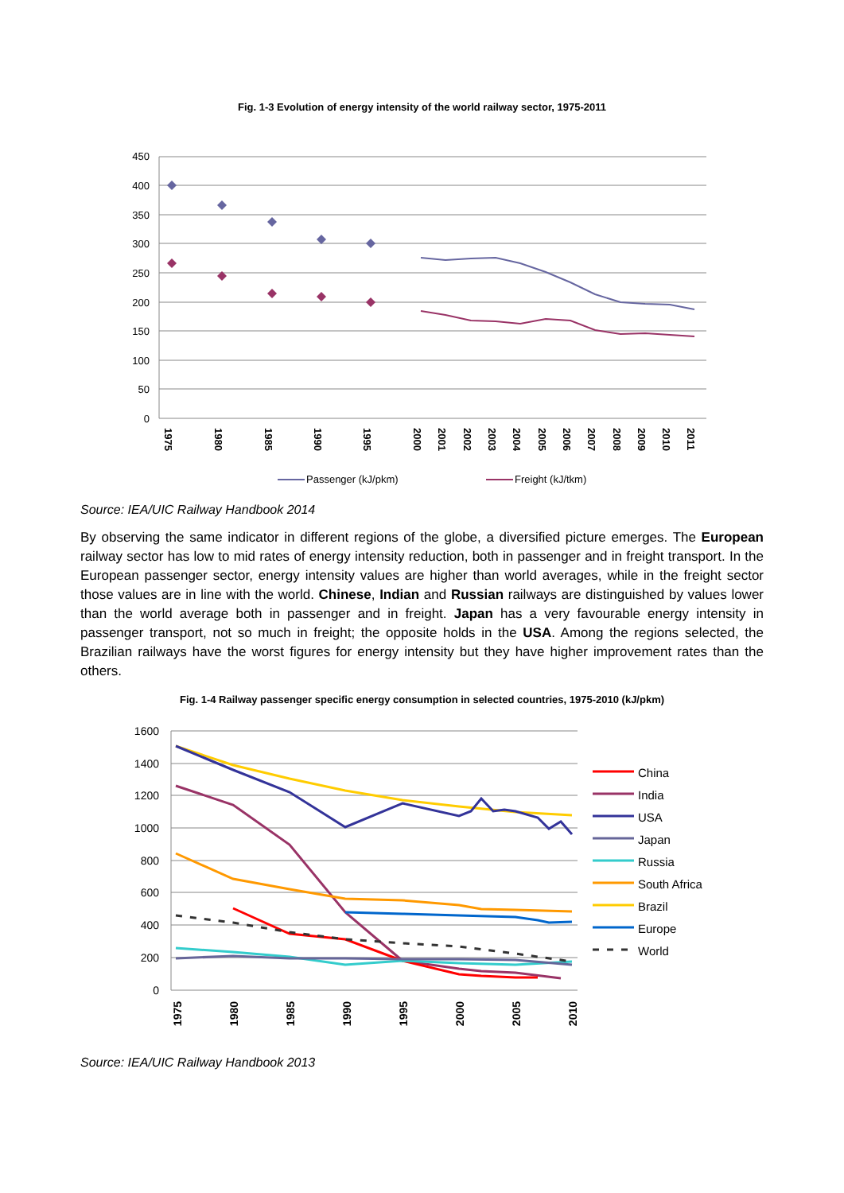Fig. 1-3 Evolution of energy intensity of the world railway sector, 1975-2011
450
400
350
300
250
200
150
100
50
0
1975
1980
1985
1990
1995
2000
2001
2002
2003
2004
2005
2006
2007
2008
2009
2010
2011
Passenger (kJ/pkm)
Freight (kJ/tkm)
Source: IEA/UIC Railway Handbook 2014
By observing the same indicator in different regions of the globe, a diversified picture emerges. The European railway sector has low to mid rates of energy intensity reduction, both in passenger and in freight transport. In the European passenger sector, energy intensity values are higher than world averages, while in the freight sector those values are in line with the world. Chinese, Indian and Russian railways are distinguished by values lower than the world average both in passenger and in freight. Japan has a very favourable energy intensity in passenger transport, not so much in freight; the opposite holds in the USA. Among the regions selected, the Brazilian railways have the worst figures for energy intensity but they have higher improvement rates than the others.
Fig. 1-4 Railway passenger specific energy consumption in selected countries, 1975-2010 (kJ/pkm)
1600
1400
1200
1000
800
600
400
200
0
1975
1980
1985
1990
1995
2000
2005
2010
China
India
USA
Japan
Russia
South Africa
Brazil
Europe
World
Source: IEA/UIC Railway Handbook 2013